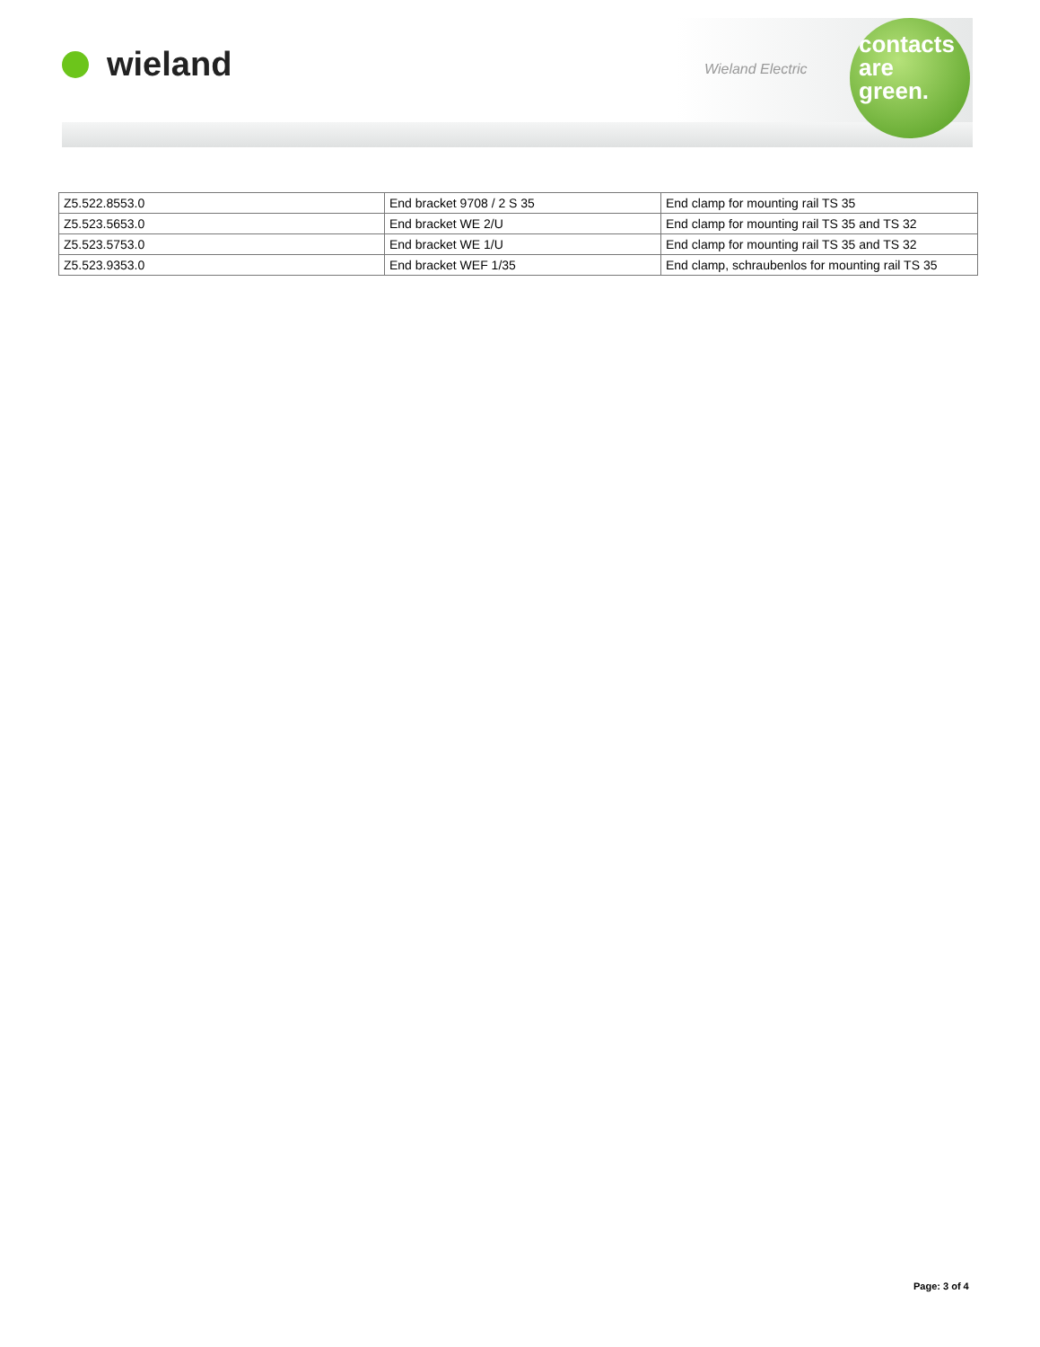wieland
Wieland Electric
contacts
are
green.
| Z5.522.8553.0 | End bracket 9708 / 2 S 35 | End clamp for mounting rail TS 35 |
| Z5.523.5653.0 | End bracket WE 2/U | End clamp for mounting rail TS 35 and TS 32 |
| Z5.523.5753.0 | End bracket WE 1/U | End clamp for mounting rail TS 35 and TS 32 |
| Z5.523.9353.0 | End bracket WEF 1/35 | End clamp, schraubenlos for mounting rail TS 35 |
Page: 3 of 4